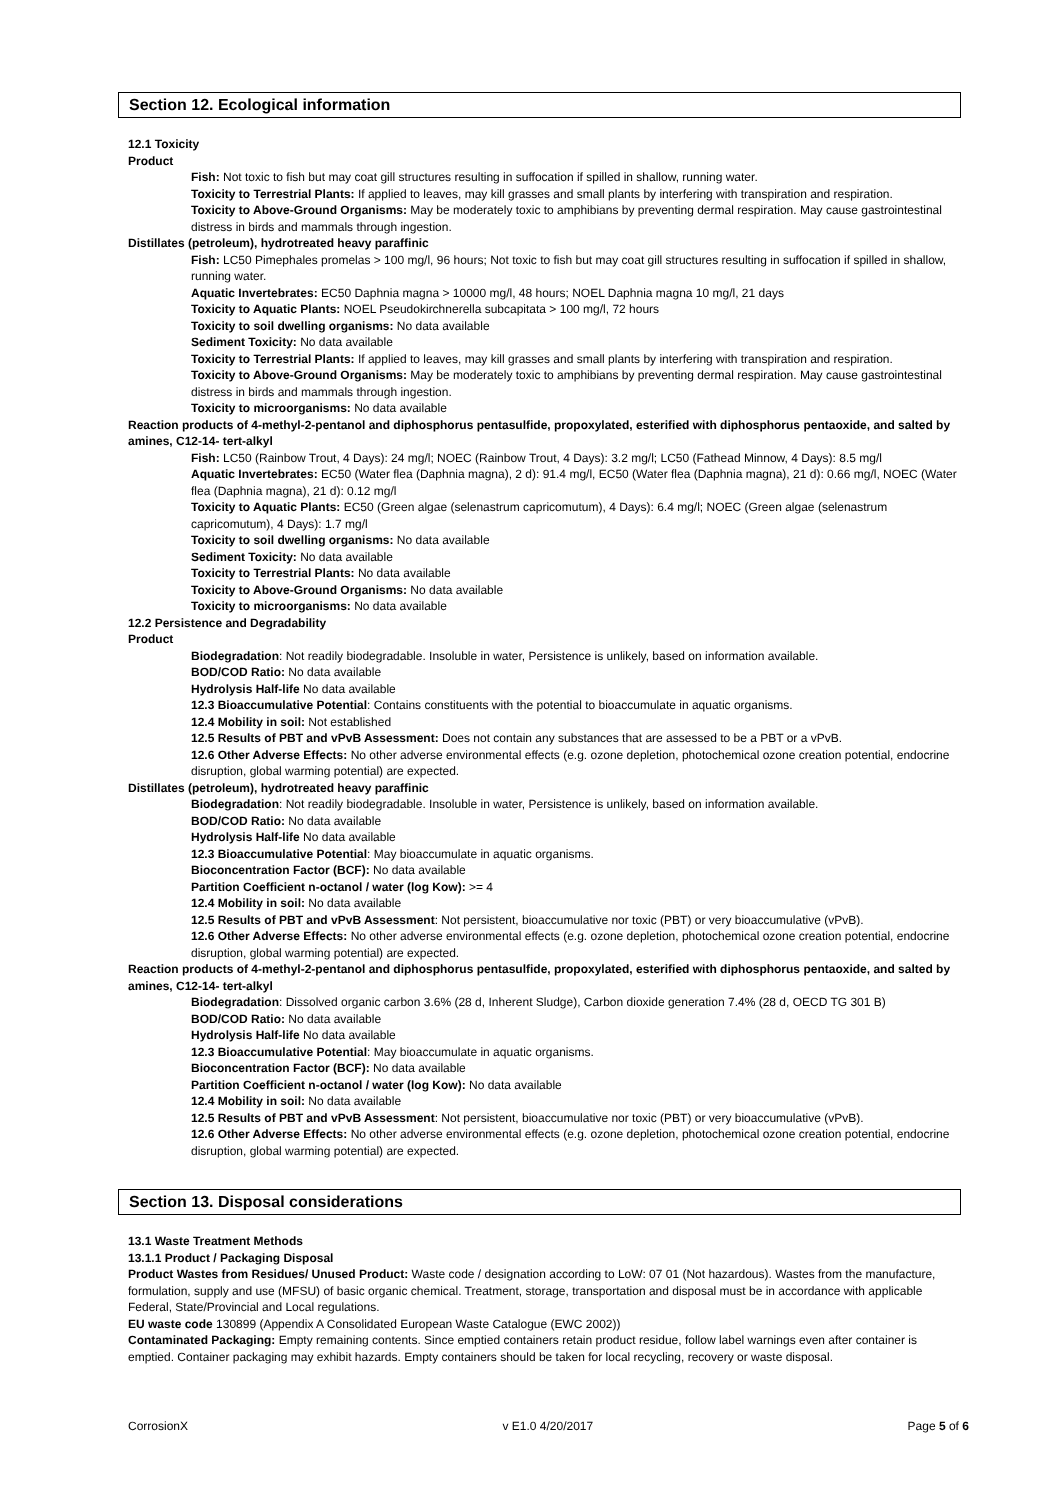Section 12. Ecological information
12.1 Toxicity
Product
Fish: Not toxic to fish but may coat gill structures resulting in suffocation if spilled in shallow, running water.
Toxicity to Terrestrial Plants: If applied to leaves, may kill grasses and small plants by interfering with transpiration and respiration.
Toxicity to Above-Ground Organisms: May be moderately toxic to amphibians by preventing dermal respiration. May cause gastrointestinal distress in birds and mammals through ingestion.
Distillates (petroleum), hydrotreated heavy paraffinic
Fish: LC50 Pimephales promelas > 100 mg/l, 96 hours; Not toxic to fish but may coat gill structures resulting in suffocation if spilled in shallow, running water.
Aquatic Invertebrates: EC50 Daphnia magna > 10000 mg/l, 48 hours; NOEL Daphnia magna 10 mg/l, 21 days
Toxicity to Aquatic Plants: NOEL Pseudokirchnerella subcapitata > 100 mg/l, 72 hours
Toxicity to soil dwelling organisms: No data available
Sediment Toxicity: No data available
Toxicity to Terrestrial Plants: If applied to leaves, may kill grasses and small plants by interfering with transpiration and respiration.
Toxicity to Above-Ground Organisms: May be moderately toxic to amphibians by preventing dermal respiration. May cause gastrointestinal distress in birds and mammals through ingestion.
Toxicity to microorganisms: No data available
Reaction products of 4-methyl-2-pentanol and diphosphorus pentasulfide, propoxylated, esterified with diphosphorus pentaoxide, and salted by amines, C12-14- tert-alkyl
Fish: LC50 (Rainbow Trout, 4 Days): 24 mg/l; NOEC (Rainbow Trout, 4 Days): 3.2 mg/l; LC50 (Fathead Minnow, 4 Days): 8.5 mg/l
Aquatic Invertebrates: EC50 (Water flea (Daphnia magna), 2 d): 91.4 mg/l, EC50 (Water flea (Daphnia magna), 21 d): 0.66 mg/l, NOEC (Water flea (Daphnia magna), 21 d): 0.12 mg/l
Toxicity to Aquatic Plants: EC50 (Green algae (selenastrum capricomutum), 4 Days): 6.4 mg/l; NOEC (Green algae (selenastrum capricomutum), 4 Days): 1.7 mg/l
Toxicity to soil dwelling organisms: No data available
Sediment Toxicity: No data available
Toxicity to Terrestrial Plants: No data available
Toxicity to Above-Ground Organisms: No data available
Toxicity to microorganisms: No data available
12.2 Persistence and Degradability
Product
Biodegradation: Not readily biodegradable. Insoluble in water, Persistence is unlikely, based on information available.
BOD/COD Ratio: No data available
Hydrolysis Half-life No data available
12.3 Bioaccumulative Potential: Contains constituents with the potential to bioaccumulate in aquatic organisms.
12.4 Mobility in soil: Not established
12.5 Results of PBT and vPvB Assessment: Does not contain any substances that are assessed to be a PBT or a vPvB.
12.6 Other Adverse Effects: No other adverse environmental effects (e.g. ozone depletion, photochemical ozone creation potential, endocrine disruption, global warming potential) are expected.
Distillates (petroleum), hydrotreated heavy paraffinic
Biodegradation: Not readily biodegradable. Insoluble in water, Persistence is unlikely, based on information available.
BOD/COD Ratio: No data available
Hydrolysis Half-life No data available
12.3 Bioaccumulative Potential: May bioaccumulate in aquatic organisms.
Bioconcentration Factor (BCF): No data available
Partition Coefficient n-octanol / water (log Kow): >= 4
12.4 Mobility in soil: No data available
12.5 Results of PBT and vPvB Assessment: Not persistent, bioaccumulative nor toxic (PBT) or very bioaccumulative (vPvB).
12.6 Other Adverse Effects: No other adverse environmental effects (e.g. ozone depletion, photochemical ozone creation potential, endocrine disruption, global warming potential) are expected.
Reaction products of 4-methyl-2-pentanol and diphosphorus pentasulfide, propoxylated, esterified with diphosphorus pentaoxide, and salted by amines, C12-14- tert-alkyl
Biodegradation: Dissolved organic carbon 3.6% (28 d, Inherent Sludge), Carbon dioxide generation 7.4% (28 d, OECD TG 301 B)
BOD/COD Ratio: No data available
Hydrolysis Half-life No data available
12.3 Bioaccumulative Potential: May bioaccumulate in aquatic organisms.
Bioconcentration Factor (BCF): No data available
Partition Coefficient n-octanol / water (log Kow): No data available
12.4 Mobility in soil: No data available
12.5 Results of PBT and vPvB Assessment: Not persistent, bioaccumulative nor toxic (PBT) or very bioaccumulative (vPvB).
12.6 Other Adverse Effects: No other adverse environmental effects (e.g. ozone depletion, photochemical ozone creation potential, endocrine disruption, global warming potential) are expected.
Section 13. Disposal considerations
13.1 Waste Treatment Methods
13.1.1 Product / Packaging Disposal
Product Wastes from Residues/ Unused Product: Waste code / designation according to LoW: 07 01 (Not hazardous). Wastes from the manufacture, formulation, supply and use (MFSU) of basic organic chemical. Treatment, storage, transportation and disposal must be in accordance with applicable Federal, State/Provincial and Local regulations.
EU waste code 130899 (Appendix A Consolidated European Waste Catalogue (EWC 2002))
Contaminated Packaging: Empty remaining contents. Since emptied containers retain product residue, follow label warnings even after container is emptied. Container packaging may exhibit hazards. Empty containers should be taken for local recycling, recovery or waste disposal.
CorrosionX v E1.0 4/20/2017 Page 5 of 6